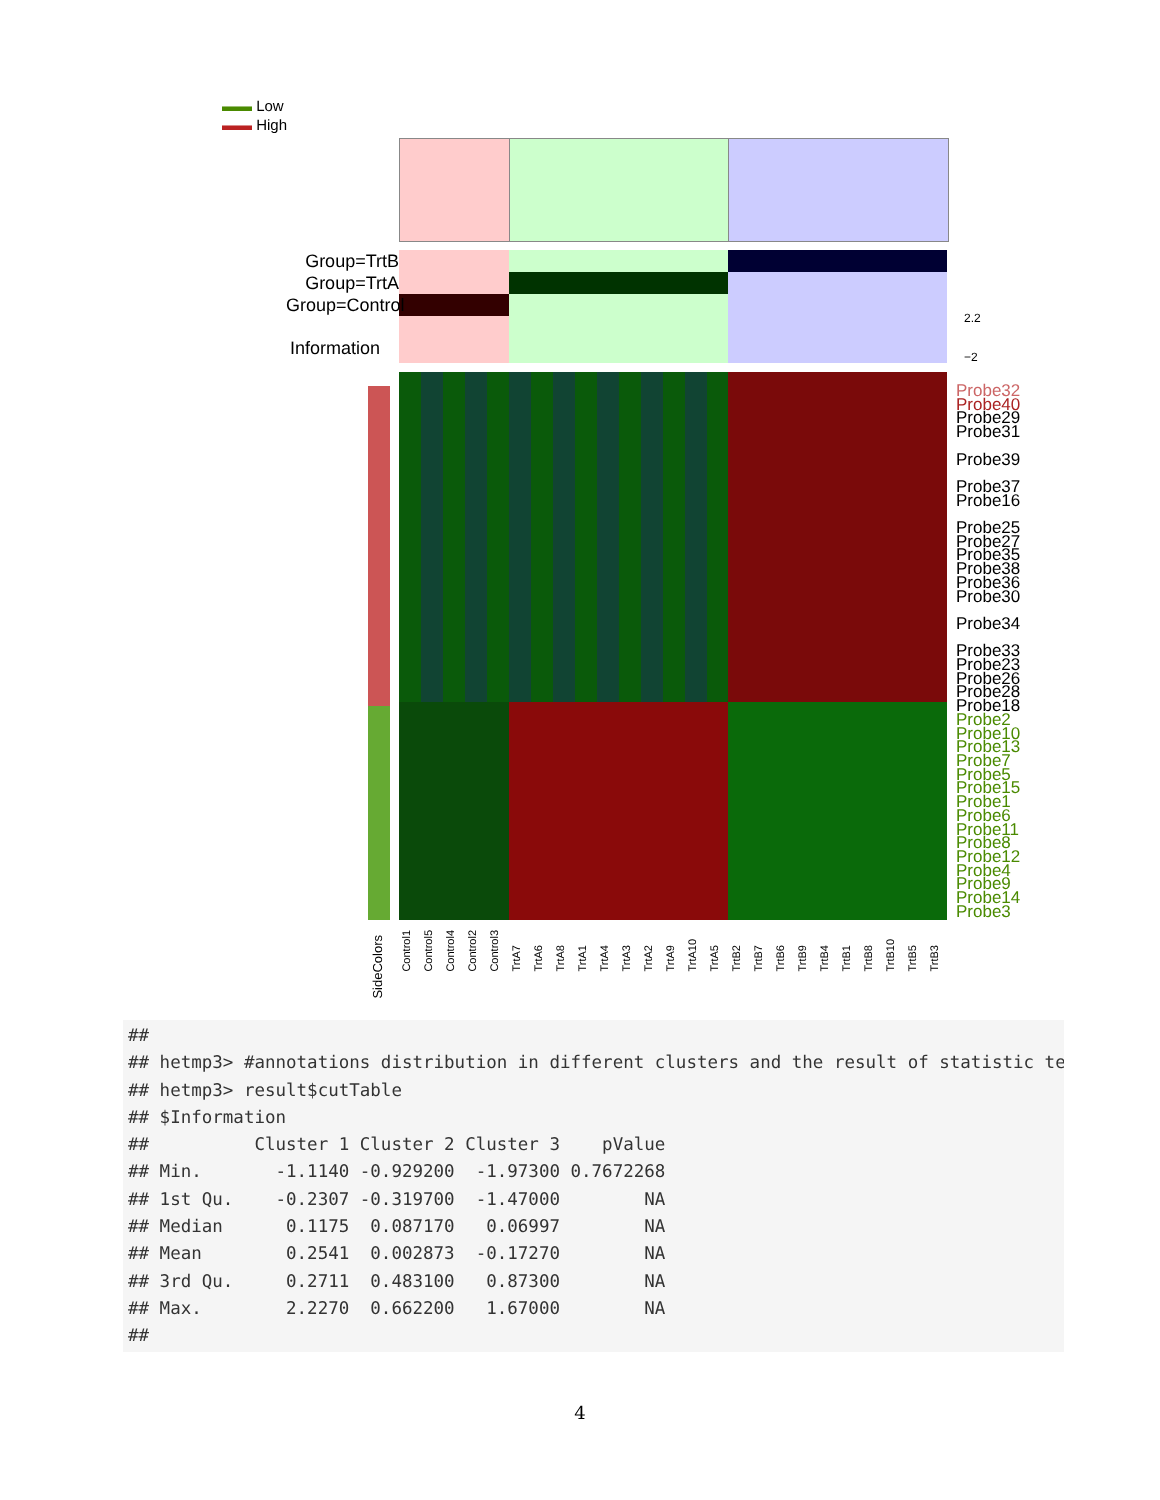▬▬ Low
▬▬ High
Group=TrtB
Group=TrtA
Group=Control
Information
2.2
−2
Probe32
Probe40
Probe29
Probe31
Probe39
Probe37
Probe16
Probe25
Probe27
Probe35
Probe38
Probe36
Probe30
Probe34
Probe33
Probe23
Probe26
Probe28
Probe18
Probe2
Probe10
Probe13
Probe7
Probe5
Probe15
Probe1
Probe6
Probe11
Probe8
Probe12
Probe4
Probe9
Probe14
Probe3
SideColors
Control1 Control5 Control4 Control2 Control3 TrtA7 TrtA6 TrtA8 TrtA1 TrtA4 TrtA3 TrtA2 TrtA9 TrtA10 TrtA5 TrtB2 TrtB7 TrtB6 TrtB9 TrtB4 TrtB1 TrtB8 TrtB10 TrtB5 TrtB3
##
## hetmp3> #annotations distribution in different clusters and the result of statistic te
## hetmp3> result$cutTable
## $Information
##          Cluster 1 Cluster 2 Cluster 3    pValue
## Min.       -1.1140 -0.929200  -1.97300 0.7672268
## 1st Qu.    -0.2307 -0.319700  -1.47000        NA
## Median      0.1175  0.087170   0.06997        NA
## Mean        0.2541  0.002873  -0.17270        NA
## 3rd Qu.     0.2711  0.483100   0.87300        NA
## Max.        2.2270  0.662200   1.67000        NA
##
4